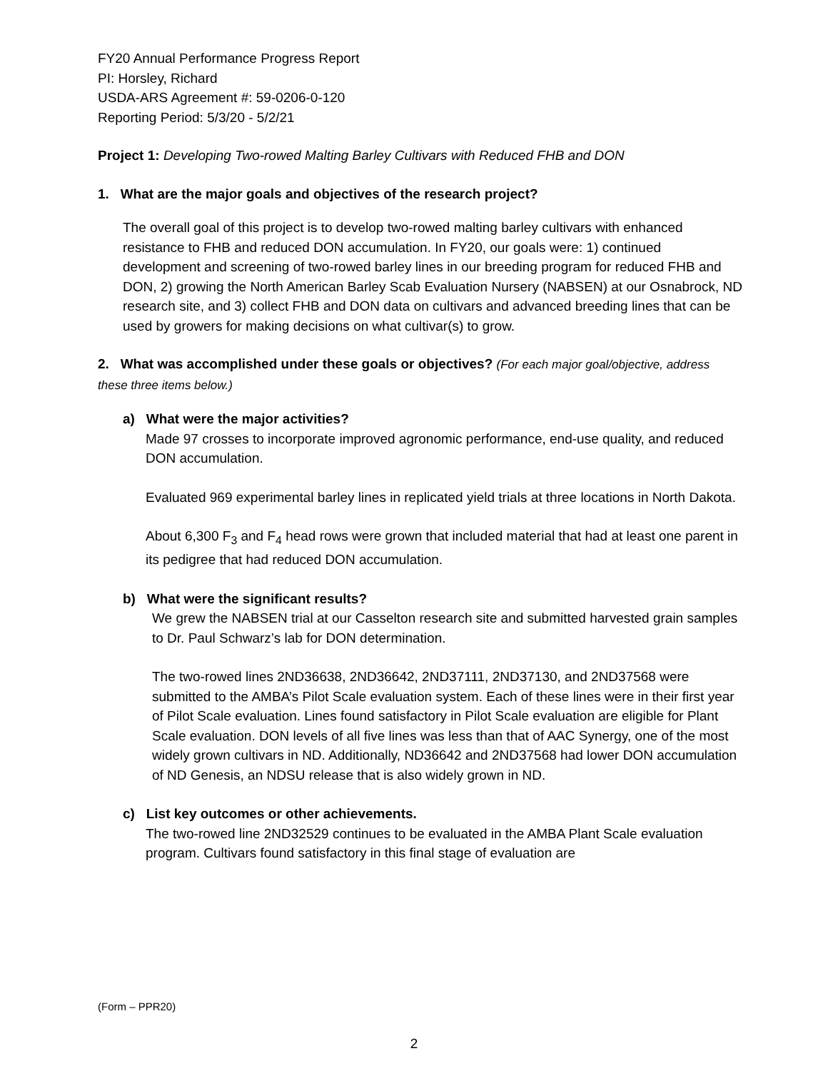FY20 Annual Performance Progress Report
PI: Horsley, Richard
USDA-ARS Agreement #: 59-0206-0-120
Reporting Period: 5/3/20 - 5/2/21
Project 1: Developing Two-rowed Malting Barley Cultivars with Reduced FHB and DON
1. What are the major goals and objectives of the research project?
The overall goal of this project is to develop two-rowed malting barley cultivars with enhanced resistance to FHB and reduced DON accumulation. In FY20, our goals were: 1) continued development and screening of two-rowed barley lines in our breeding program for reduced FHB and DON, 2) growing the North American Barley Scab Evaluation Nursery (NABSEN) at our Osnabrock, ND research site, and 3) collect FHB and DON data on cultivars and advanced breeding lines that can be used by growers for making decisions on what cultivar(s) to grow.
2. What was accomplished under these goals or objectives? (For each major goal/objective, address these three items below.)
a) What were the major activities?
Made 97 crosses to incorporate improved agronomic performance, end-use quality, and reduced DON accumulation.
Evaluated 969 experimental barley lines in replicated yield trials at three locations in North Dakota.
About 6,300 F<sub>3</sub> and F<sub>4</sub> head rows were grown that included material that had at least one parent in its pedigree that had reduced DON accumulation.
b) What were the significant results?
We grew the NABSEN trial at our Casselton research site and submitted harvested grain samples to Dr. Paul Schwarz’s lab for DON determination.
The two-rowed lines 2ND36638, 2ND36642, 2ND37111, 2ND37130, and 2ND37568 were submitted to the AMBA’s Pilot Scale evaluation system. Each of these lines were in their first year of Pilot Scale evaluation. Lines found satisfactory in Pilot Scale evaluation are eligible for Plant Scale evaluation. DON levels of all five lines was less than that of AAC Synergy, one of the most widely grown cultivars in ND. Additionally, ND36642 and 2ND37568 had lower DON accumulation of ND Genesis, an NDSU release that is also widely grown in ND.
c) List key outcomes or other achievements.
The two-rowed line 2ND32529 continues to be evaluated in the AMBA Plant Scale evaluation program. Cultivars found satisfactory in this final stage of evaluation are
(Form – PPR20)
2